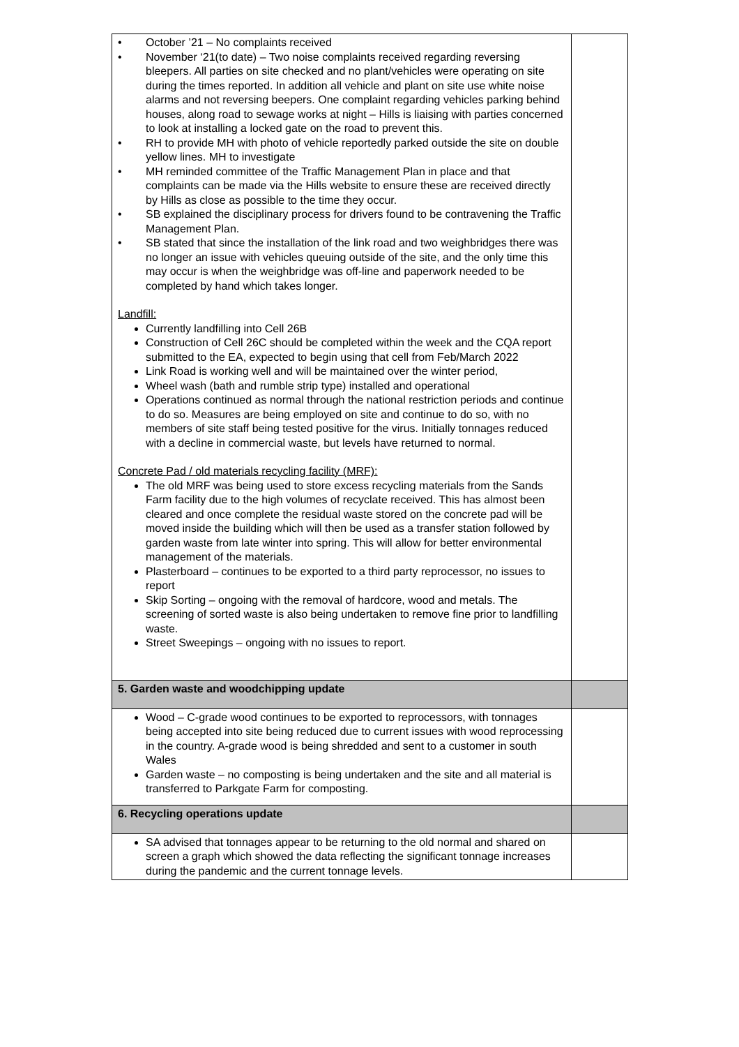| • October ’21 – No complaints received • November ‘21(to date) – Two noise complaints received regarding reversing bleepers. All parties on site checked and no plant/vehicles were operating on site during the times reported. In addition all vehicle and plant on site use white noise alarms and not reversing beepers. One complaint regarding vehicles parking behind houses, along road to sewage works at night – Hills is liaising with parties concerned to look at installing a locked gate on the road to prevent this. • RH to provide MH with photo of vehicle reportedly parked outside the site on double yellow lines. MH to investigate • MH reminded committee of the Traffic Management Plan in place and that complaints can be made via the Hills website to ensure these are received directly by Hills as close as possible to the time they occur. • SB explained the disciplinary process for drivers found to be contravening the Traffic Management Plan. • SB stated that since the installation of the link road and two weighbridges there was no longer an issue with vehicles queuing outside of the site, and the only time this may occur is when the weighbridge was off-line and paperwork needed to be completed by hand which takes longer. Landfill: Currently landfilling into Cell 26B Construction of Cell 26C should be completed within the week and the CQA report submitted to the EA, expected to begin using that cell from Feb/March 2022 Link Road is working well and will be maintained over the winter period, Wheel wash (bath and rumble strip type) installed and operational Operations continued as normal through the national restriction periods and continue to do so. Measures are being employed on site and continue to do so, with no members of site staff being tested positive for the virus. Initially tonnages reduced with a decline in commercial waste, but levels have returned to normal. Concrete Pad / old materials recycling facility (MRF): The old MRF was being used to store excess recycling materials from the Sands Farm facility due to the high volumes of recyclate received. This has almost been cleared and once complete the residual waste stored on the concrete pad will be moved inside the building which will then be used as a transfer station followed by garden waste from late winter into spring. This will allow for better environmental management of the materials. Plasterboard – continues to be exported to a third party reprocessor, no issues to report Skip Sorting – ongoing with the removal of hardcore, wood and metals. The screening of sorted waste is also being undertaken to remove fine prior to landfilling waste. Street Sweepings – ongoing with no issues to report. | |
| 5. Garden waste and woodchipping update | |
| Wood – C-grade wood continues to be exported to reprocessors, with tonnages being accepted into site being reduced due to current issues with wood reprocessing in the country. A-grade wood is being shredded and sent to a customer in south Wales Garden waste – no composting is being undertaken and the site and all material is transferred to Parkgate Farm for composting. | |
| 6. Recycling operations update | |
| SA advised that tonnages appear to be returning to the old normal and shared on screen a graph which showed the data reflecting the significant tonnage increases during the pandemic and the current tonnage levels. | |